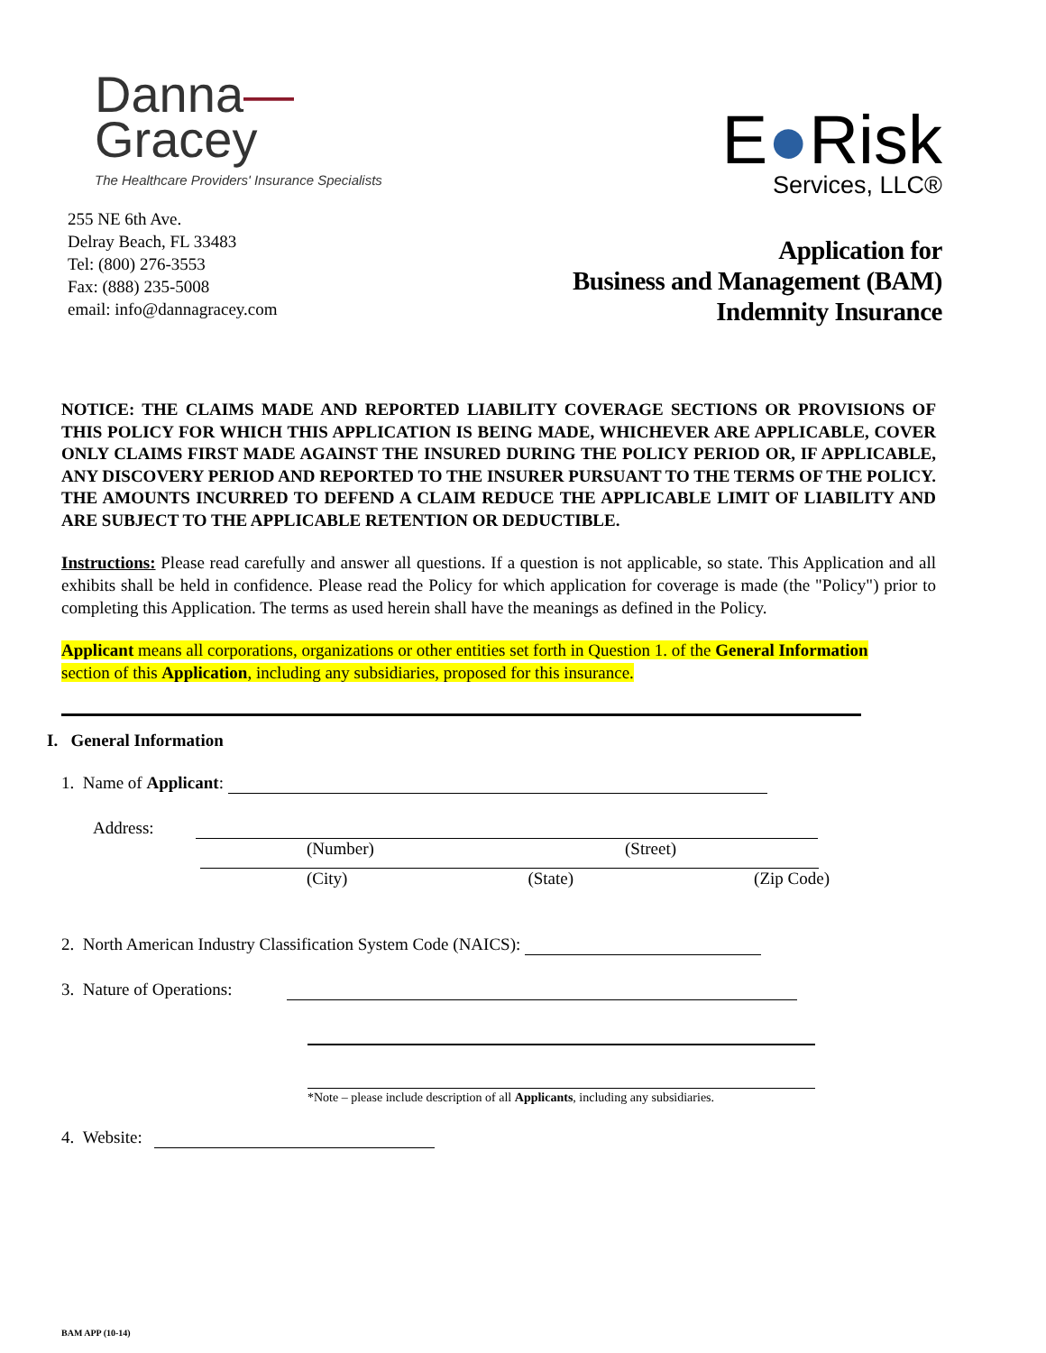Danna—
Gracey
The Healthcare Providers' Insurance Specialists
255 NE 6th Ave.
Delray Beach, FL 33483
Tel: (800) 276-3553
Fax: (888) 235-5008
email: info@dannagracey.com
E●Risk
Services, LLC®
Application for
Business and Management (BAM)
Indemnity Insurance
NOTICE: THE CLAIMS MADE AND REPORTED LIABILITY COVERAGE SECTIONS OR PROVISIONS OF THIS POLICY FOR WHICH THIS APPLICATION IS BEING MADE, WHICHEVER ARE APPLICABLE, COVER ONLY CLAIMS FIRST MADE AGAINST THE INSURED DURING THE POLICY PERIOD OR, IF APPLICABLE, ANY DISCOVERY PERIOD AND REPORTED TO THE INSURER PURSUANT TO THE TERMS OF THE POLICY. THE AMOUNTS INCURRED TO DEFEND A CLAIM REDUCE THE APPLICABLE LIMIT OF LIABILITY AND ARE SUBJECT TO THE APPLICABLE RETENTION OR DEDUCTIBLE.
Instructions: Please read carefully and answer all questions. If a question is not applicable, so state. This Application and all exhibits shall be held in confidence. Please read the Policy for which application for coverage is made (the "Policy") prior to completing this Application. The terms as used herein shall have the meanings as defined in the Policy.
Applicant means all corporations, organizations or other entities set forth in Question 1. of the General Information
section of this Application, including any subsidiaries, proposed for this insurance.
I. General Information
1. Name of Applicant:
Address:
(Number) (Street)
(City) (State) (Zip Code)
2. North American Industry Classification System Code (NAICS):
3. Nature of Operations:
*Note – please include description of all Applicants, including any subsidiaries.
4. Website:
BAM APP (10-14)